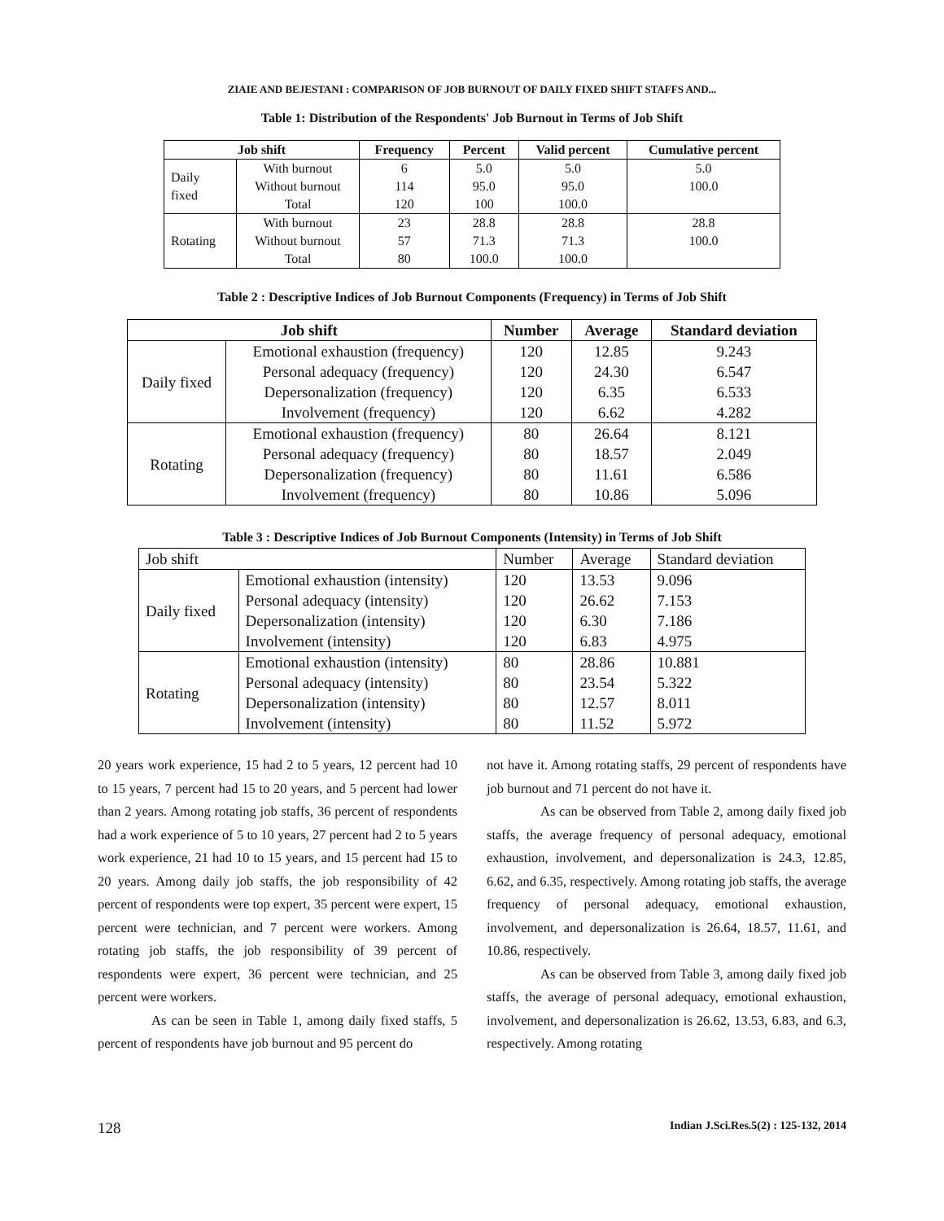ZIAIE AND BEJESTANI : COMPARISON OF JOB BURNOUT OF DAILY FIXED SHIFT STAFFS AND...
Table 1: Distribution of the Respondents' Job Burnout in Terms of Job Shift
| Job shift | | Frequency | Percent | Valid percent | Cumulative percent |
| --- | --- | --- | --- | --- | --- |
| Daily fixed | With burnout | 6 | 5.0 | 5.0 | 5.0 |
| | Without burnout | 114 | 95.0 | 95.0 | 100.0 |
| | Total | 120 | 100 | 100.0 | |
| Rotating | With burnout | 23 | 28.8 | 28.8 | 28.8 |
| | Without burnout | 57 | 71.3 | 71.3 | 100.0 |
| | Total | 80 | 100.0 | 100.0 | |
Table 2 : Descriptive Indices of Job Burnout Components (Frequency) in Terms of Job Shift
| Job shift | | Number | Average | Standard deviation |
| --- | --- | --- | --- | --- |
| Daily fixed | Emotional exhaustion (frequency) | 120 | 12.85 | 9.243 |
| | Personal adequacy (frequency) | 120 | 24.30 | 6.547 |
| | Depersonalization (frequency) | 120 | 6.35 | 6.533 |
| | Involvement (frequency) | 120 | 6.62 | 4.282 |
| Rotating | Emotional exhaustion (frequency) | 80 | 26.64 | 8.121 |
| | Personal adequacy (frequency) | 80 | 18.57 | 2.049 |
| | Depersonalization (frequency) | 80 | 11.61 | 6.586 |
| | Involvement (frequency) | 80 | 10.86 | 5.096 |
Table 3 : Descriptive Indices of Job Burnout Components (Intensity) in Terms of Job Shift
| Job shift | | Number | Average | Standard deviation |
| --- | --- | --- | --- | --- |
| Daily fixed | Emotional exhaustion (intensity) | 120 | 13.53 | 9.096 |
| | Personal adequacy (intensity) | 120 | 26.62 | 7.153 |
| | Depersonalization (intensity) | 120 | 6.30 | 7.186 |
| | Involvement (intensity) | 120 | 6.83 | 4.975 |
| Rotating | Emotional exhaustion (intensity) | 80 | 28.86 | 10.881 |
| | Personal adequacy (intensity) | 80 | 23.54 | 5.322 |
| | Depersonalization (intensity) | 80 | 12.57 | 8.011 |
| | Involvement (intensity) | 80 | 11.52 | 5.972 |
20 years work experience, 15 had 2 to 5 years, 12 percent had 10 to 15 years, 7 percent had 15 to 20 years, and 5 percent had lower than 2 years. Among rotating job staffs, 36 percent of respondents had a work experience of 5 to 10 years, 27 percent had 2 to 5 years work experience, 21 had 10 to 15 years, and 15 percent had 15 to 20 years. Among daily job staffs, the job responsibility of 42 percent of respondents were top expert, 35 percent were expert, 15 percent were technician, and 7 percent were workers. Among rotating job staffs, the job responsibility of 39 percent of respondents were expert, 36 percent were technician, and 25 percent were workers.
As can be seen in Table 1, among daily fixed staffs, 5 percent of respondents have job burnout and 95 percent do
not have it. Among rotating staffs, 29 percent of respondents have job burnout and 71 percent do not have it.
As can be observed from Table 2, among daily fixed job staffs, the average frequency of personal adequacy, emotional exhaustion, involvement, and depersonalization is 24.3, 12.85, 6.62, and 6.35, respectively. Among rotating job staffs, the average frequency of personal adequacy, emotional exhaustion, involvement, and depersonalization is 26.64, 18.57, 11.61, and 10.86, respectively.
As can be observed from Table 3, among daily fixed job staffs, the average of personal adequacy, emotional exhaustion, involvement, and depersonalization is 26.62, 13.53, 6.83, and 6.3, respectively. Among rotating
128 Indian J.Sci.Res.5(2) : 125-132, 2014